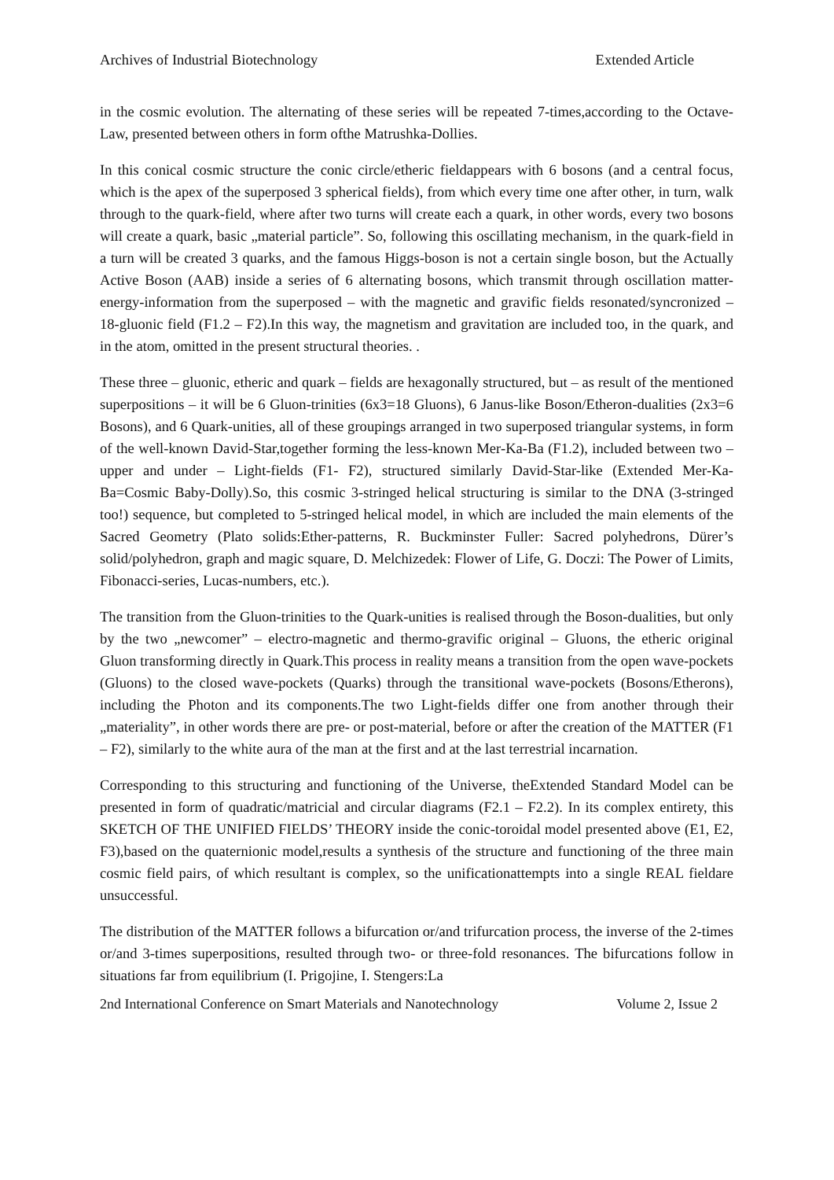Archives of Industrial Biotechnology Extended Article
in the cosmic evolution. The alternating of these series will be repeated 7-times,according to the Octave-Law, presented between others in form ofthe Matrushka-Dollies.
In this conical cosmic structure the conic circle/etheric fieldappears with 6 bosons (and a central focus, which is the apex of the superposed 3 spherical fields), from which every time one after other, in turn, walk through to the quark-field, where after two turns will create each a quark, in other words, every two bosons will create a quark, basic „material particle”. So, following this oscillating mechanism, in the quark-field in a turn will be created 3 quarks, and the famous Higgs-boson is not a certain single boson, but the Actually Active Boson (AAB) inside a series of 6 alternating bosons, which transmit through oscillation matter-energy-information from the superposed – with the magnetic and gravific fields resonated/syncronized – 18-gluonic field (F1.2 – F2).In this way, the magnetism and gravitation are included too, in the quark, and in the atom, omitted in the present structural theories. .
These three – gluonic, etheric and quark – fields are hexagonally structured, but – as result of the mentioned superpositions – it will be 6 Gluon-trinities (6x3=18 Gluons), 6 Janus-like Boson/Etheron-dualities (2x3=6 Bosons), and 6 Quark-unities, all of these groupings arranged in two superposed triangular systems, in form of the well-known David-Star,together forming the less-known Mer-Ka-Ba (F1.2), included between two – upper and under – Light-fields (F1- F2), structured similarly David-Star-like (Extended Mer-Ka-Ba=Cosmic Baby-Dolly).So, this cosmic 3-stringed helical structuring is similar to the DNA (3-stringed too!) sequence, but completed to 5-stringed helical model, in which are included the main elements of the Sacred Geometry (Plato solids:Ether-patterns, R. Buckminster Fuller: Sacred polyhedrons, Dürer’s solid/polyhedron, graph and magic square, D. Melchizedek: Flower of Life, G. Doczi: The Power of Limits, Fibonacci-series, Lucas-numbers, etc.).
The transition from the Gluon-trinities to the Quark-unities is realised through the Boson-dualities, but only by the two „newcomer” – electro-magnetic and thermo-gravific original – Gluons, the etheric original Gluon transforming directly in Quark.This process in reality means a transition from the open wave-pockets (Gluons) to the closed wave-pockets (Quarks) through the transitional wave-pockets (Bosons/Etherons), including the Photon and its components.The two Light-fields differ one from another through their „materiality”, in other words there are pre- or post-material, before or after the creation of the MATTER (F1 – F2), similarly to the white aura of the man at the first and at the last terrestrial incarnation.
Corresponding to this structuring and functioning of the Universe, theExtended Standard Model can be presented in form of quadratic/matricial and circular diagrams (F2.1 – F2.2). In its complex entirety, this SKETCH OF THE UNIFIED FIELDS’ THEORY inside the conic-toroidal model presented above (E1, E2, F3),based on the quaternionic model,results a synthesis of the structure and functioning of the three main cosmic field pairs, of which resultant is complex, so the unificationattempts into a single REAL fieldare unsuccessful.
The distribution of the MATTER follows a bifurcation or/and trifurcation process, the inverse of the 2-times or/and 3-times superpositions, resulted through two- or three-fold resonances. The bifurcations follow in situations far from equilibrium (I. Prigojine, I. Stengers:La
2nd International Conference on Smart Materials and Nanotechnology Volume 2, Issue 2